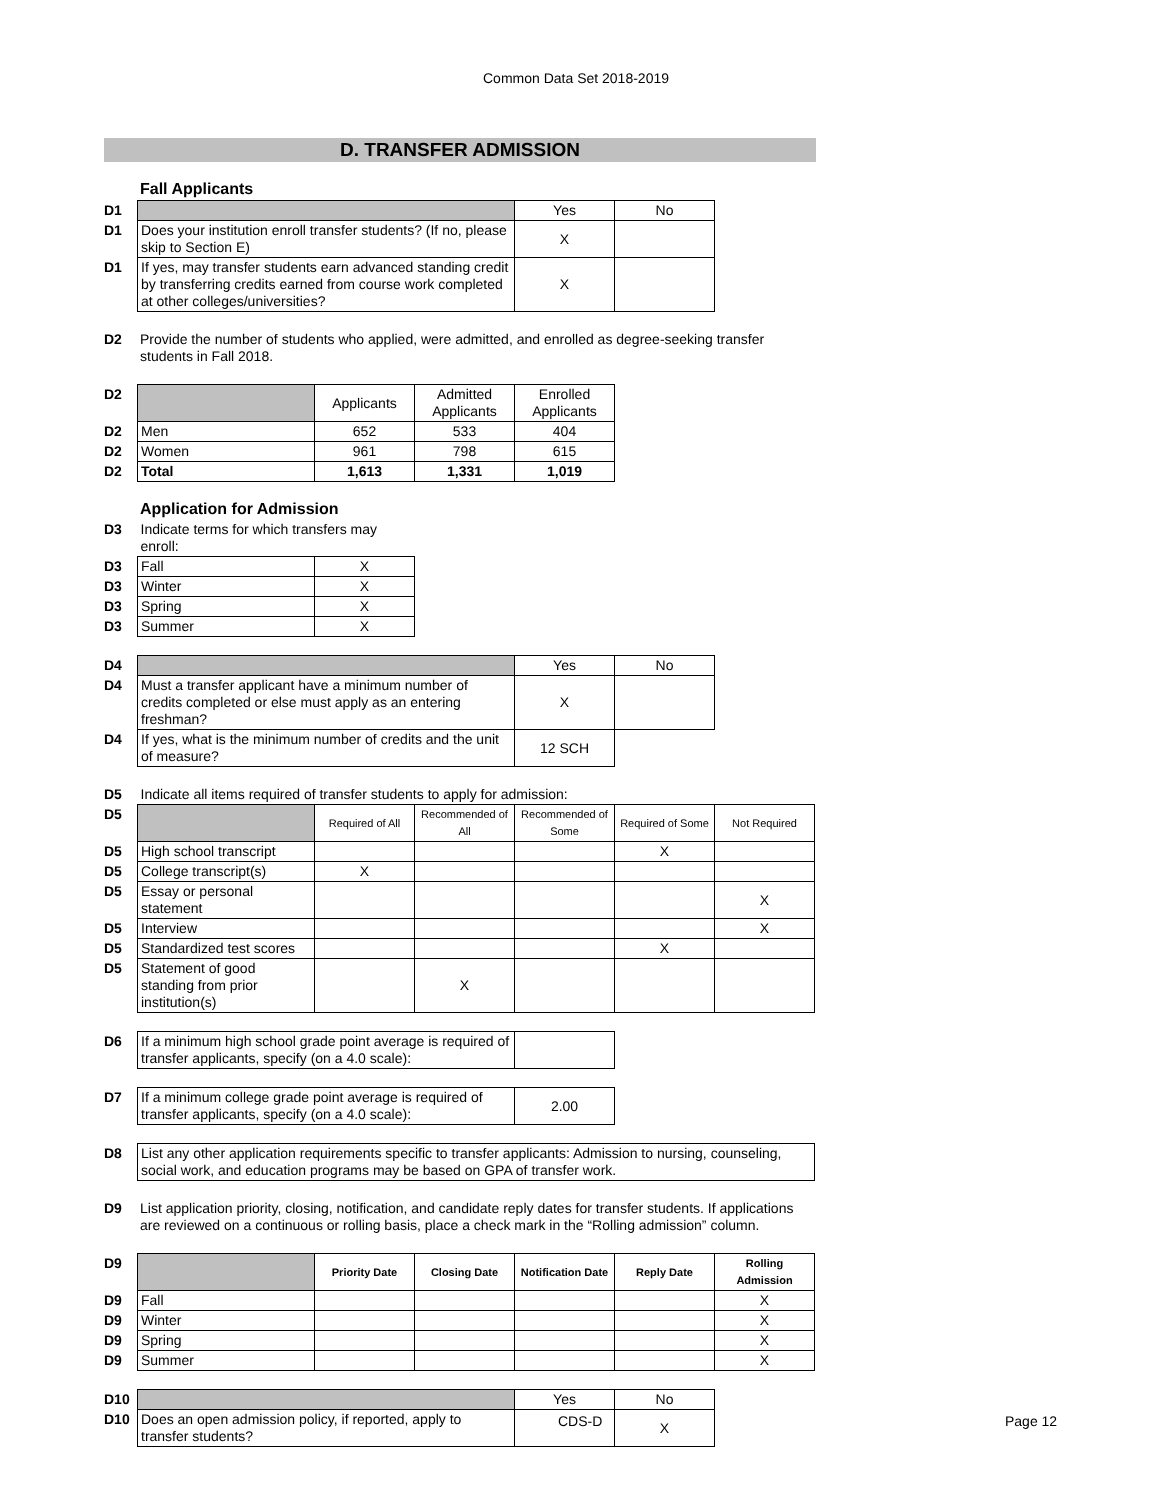Common Data Set 2018-2019
D. TRANSFER ADMISSION
Fall Applicants
| D1 | | Yes | No |
| D1 | Does your institution enroll transfer students? (If no, please skip to Section E) | X | |
| D1 | If yes, may transfer students earn advanced standing credit by transferring credits earned from course work completed at other colleges/universities? | X | |
| D2 | Provide the number of students who applied, were admitted, and enrolled as degree-seeking transfer students in Fall 2018. |
| D2 | | Applicants | Admitted Applicants | Enrolled Applicants |
| D2 | Men | 652 | 533 | 404 |
| D2 | Women | 961 | 798 | 615 |
| D2 | Total | 1,613 | 1,331 | 1,019 |
Application for Admission
| D3 | Indicate terms for which transfers may enroll: | |
| D3 | Fall | X |
| D3 | Winter | X |
| D3 | Spring | X |
| D3 | Summer | X |
| D4 | | Yes | No |
| D4 | Must a transfer applicant have a minimum number of credits completed or else must apply as an entering freshman? | X | |
| D4 | If yes, what is the minimum number of credits and the unit of measure? | 12 SCH | |
| D5 | Indicate all items required of transfer students to apply for admission: | | | | | |
| D5 | | Required of All | Recommended of All | Recommended of Some | Required of Some | Not Required |
| D5 | High school transcript | | | | X | |
| D5 | College transcript(s) | X | | | | |
| D5 | Essay or personal statement | | | | | X |
| D5 | Interview | | | | | X |
| D5 | Standardized test scores | | | | X | |
| D5 | Statement of good standing from prior institution(s) | | X | | | |
| D6 | If a minimum high school grade point average is required of transfer applicants, specify (on a 4.0 scale): | |
| D7 | If a minimum college grade point average is required of transfer applicants, specify (on a 4.0 scale): | 2.00 |
| D8 | List any other application requirements specific to transfer applicants: Admission to nursing, counseling, social work, and education programs may be based on GPA of transfer work. |
| D9 | List application priority, closing, notification, and candidate reply dates for transfer students. If applications are reviewed on a continuous or rolling basis, place a check mark in the “Rolling admission” column. |
| D9 | | Priority Date | Closing Date | Notification Date | Reply Date | Rolling Admission |
| D9 | Fall | | | | | X |
| D9 | Winter | | | | | X |
| D9 | Spring | | | | | X |
| D9 | Summer | | | | | X |
| D10 | | Yes | No |
| D10 | Does an open admission policy, if reported, apply to transfer students? | | X |
CDS-D Page 12